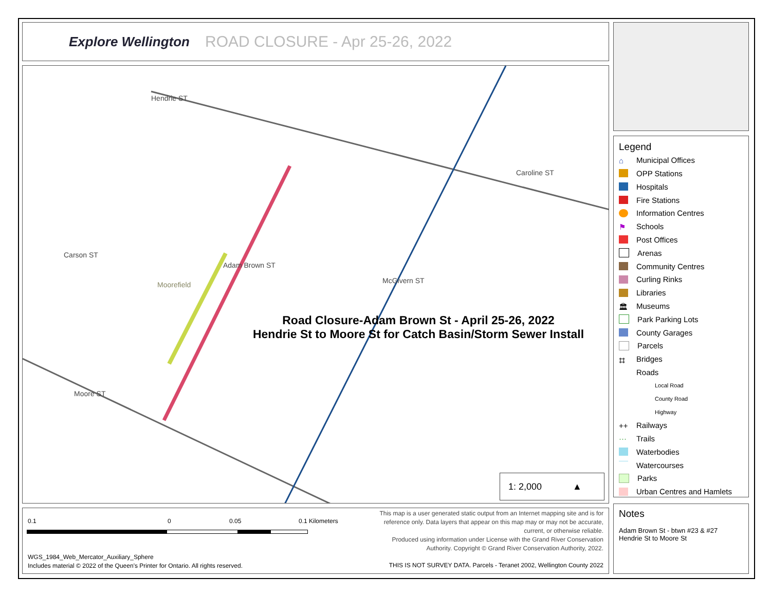Explore Wellington ROAD CLOSURE - Apr 25-26, 2022
Hendrie ST
Caroline ST
Moore ST
Carson ST
Adam Brown ST
McGivern ST
Moorefield
Road Closure-Adam Brown St - April 25-26, 2022
Hendrie St to Moore St for Catch Basin/Storm Sewer Install
1: 2,000 ▲
Legend
⌂ Municipal Offices
OPP Stations
Hospitals
Fire Stations
Information Centres
⚑ Schools
Post Offices
Arenas
Community Centres
Curling Rinks
Libraries
🏛 Museums
Park Parking Lots
County Garages
Parcels
⌗ Bridges
Roads
Local Road
County Road
Highway
++ Railways
··· Trails
Waterbodies
Watercourses
Parks
Urban Centres and Hamlets
Notes
Adam Brown St - btwn #23 & #27
Hendrie St to Moore St
0.1 0 0.05 0.1 Kilometers
This map is a user generated static output from an Internet mapping site and is for reference only. Data layers that appear on this map may or may not be accurate, current, or otherwise reliable.
Produced using information under License with the Grand River Conservation Authority. Copyright © Grand River Conservation Authority, 2022.
WGS_1984_Web_Mercator_Auxiliary_Sphere
Includes material © 2022 of the Queen's Printer for Ontario. All rights reserved.
THIS IS NOT SURVEY DATA. Parcels - Teranet 2002, Wellington County 2022